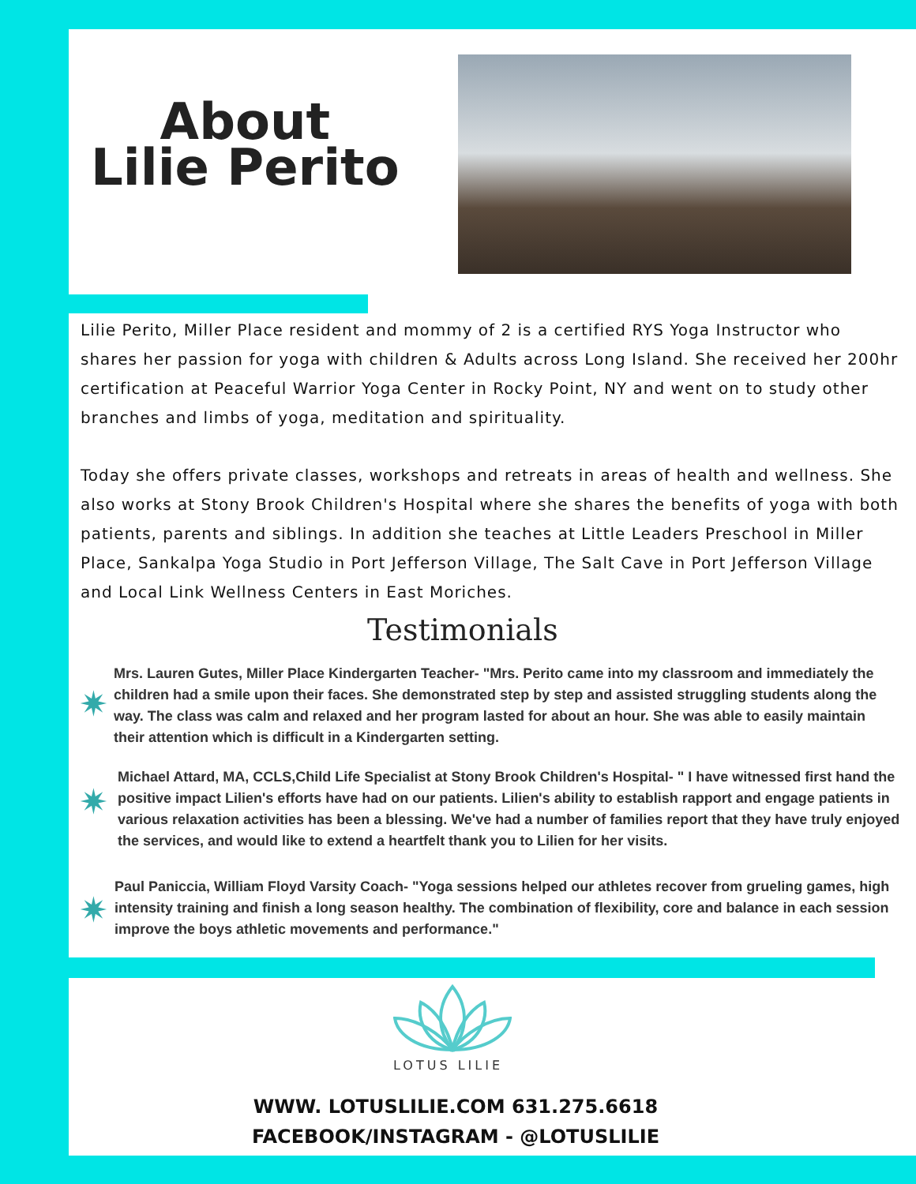About
Lilie Perito
Lilie Perito, Miller Place resident and mommy of 2 is a certified RYS Yoga Instructor who shares her passion for yoga with children & Adults across Long Island. She received her 200hr certification at Peaceful Warrior Yoga Center in Rocky Point, NY and went on to study other branches and limbs of yoga, meditation and spirituality.
Today she offers private classes, workshops and retreats in areas of health and wellness. She also works at Stony Brook Children's Hospital where she shares the benefits of yoga with both patients, parents and siblings. In addition she teaches at Little Leaders Preschool in Miller Place, Sankalpa Yoga Studio in Port Jefferson Village, The Salt Cave in Port Jefferson Village and Local Link Wellness Centers in East Moriches.
Testimonials
✷
Mrs. Lauren Gutes, Miller Place Kindergarten Teacher- "Mrs. Perito came into my classroom and immediately the children had a smile upon their faces. She demonstrated step by step and assisted struggling students along the way. The class was calm and relaxed and her program lasted for about an hour. She was able to easily maintain their attention which is difficult in a Kindergarten setting.
✷
Michael Attard, MA, CCLS,Child Life Specialist at Stony Brook Children's Hospital- " I have witnessed first hand the positive impact Lilien's efforts have had on our patients. Lilien's ability to establish rapport and engage patients in various relaxation activities has been a blessing. We've had a number of families report that they have truly enjoyed the services, and would like to extend a heartfelt thank you to Lilien for her visits.
✷
Paul Paniccia, William Floyd Varsity Coach- "Yoga sessions helped our athletes recover from grueling games, high intensity training and finish a long season healthy. The combination of flexibility, core and balance in each session improve the boys athletic movements and performance."
LOTUS LILIE
WWW. LOTUSLILIE.COM 631.275.6618
FACEBOOK/INSTAGRAM - @LOTUSLILIE